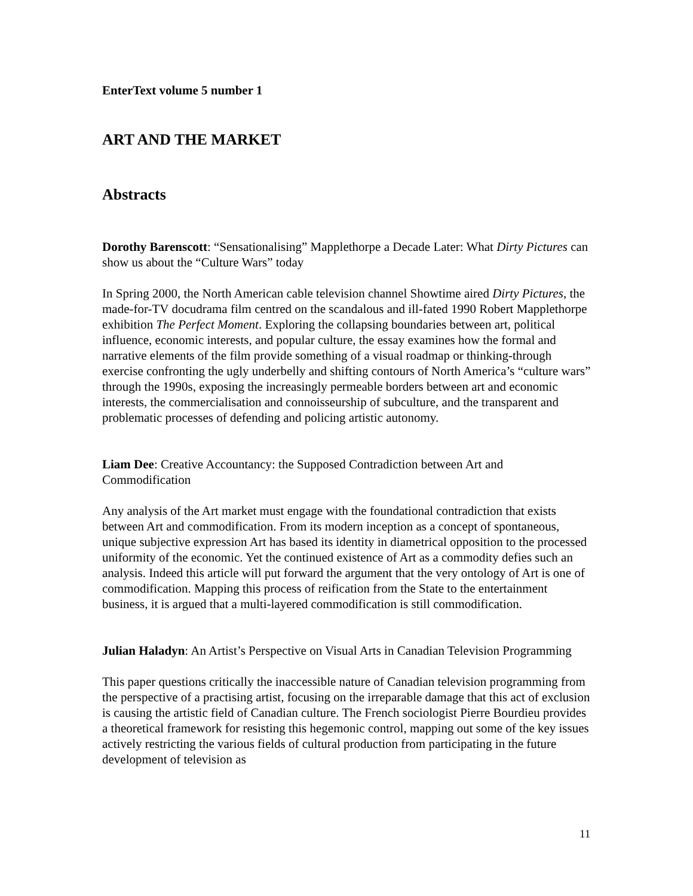EnterText volume 5 number 1
ART AND THE MARKET
Abstracts
Dorothy Barenscott: “Sensationalising” Mapplethorpe a Decade Later: What Dirty Pictures can show us about the “Culture Wars” today
In Spring 2000, the North American cable television channel Showtime aired Dirty Pictures, the made-for-TV docudrama film centred on the scandalous and ill-fated 1990 Robert Mapplethorpe exhibition The Perfect Moment. Exploring the collapsing boundaries between art, political influence, economic interests, and popular culture, the essay examines how the formal and narrative elements of the film provide something of a visual roadmap or thinking-through exercise confronting the ugly underbelly and shifting contours of North America’s “culture wars” through the 1990s, exposing the increasingly permeable borders between art and economic interests, the commercialisation and connoisseurship of subculture, and the transparent and problematic processes of defending and policing artistic autonomy.
Liam Dee: Creative Accountancy: the Supposed Contradiction between Art and Commodification
Any analysis of the Art market must engage with the foundational contradiction that exists between Art and commodification. From its modern inception as a concept of spontaneous, unique subjective expression Art has based its identity in diametrical opposition to the processed uniformity of the economic. Yet the continued existence of Art as a commodity defies such an analysis. Indeed this article will put forward the argument that the very ontology of Art is one of commodification. Mapping this process of reification from the State to the entertainment business, it is argued that a multi-layered commodification is still commodification.
Julian Haladyn: An Artist’s Perspective on Visual Arts in Canadian Television Programming
This paper questions critically the inaccessible nature of Canadian television programming from the perspective of a practising artist, focusing on the irreparable damage that this act of exclusion is causing the artistic field of Canadian culture. The French sociologist Pierre Bourdieu provides a theoretical framework for resisting this hegemonic control, mapping out some of the key issues actively restricting the various fields of cultural production from participating in the future development of television as
11